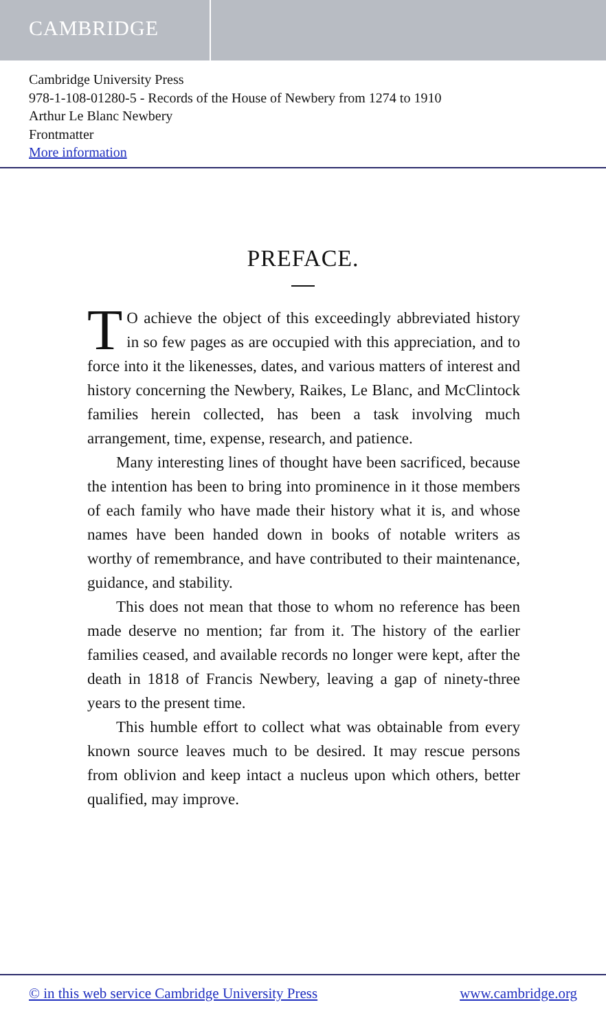CAMBRIDGE
Cambridge University Press
978-1-108-01280-5 - Records of the House of Newbery from 1274 to 1910
Arthur Le Blanc Newbery
Frontmatter
More information
PREFACE.
TO achieve the object of this exceedingly abbreviated history in so few pages as are occupied with this appreciation, and to force into it the likenesses, dates, and various matters of interest and history concerning the Newbery, Raikes, Le Blanc, and McClintock families herein collected, has been a task involving much arrangement, time, expense, research, and patience.
Many interesting lines of thought have been sacrificed, because the intention has been to bring into prominence in it those members of each family who have made their history what it is, and whose names have been handed down in books of notable writers as worthy of remembrance, and have contributed to their maintenance, guidance, and stability.
This does not mean that those to whom no reference has been made deserve no mention; far from it. The history of the earlier families ceased, and available records no longer were kept, after the death in 1818 of Francis Newbery, leaving a gap of ninety-three years to the present time.
This humble effort to collect what was obtainable from every known source leaves much to be desired. It may rescue persons from oblivion and keep intact a nucleus upon which others, better qualified, may improve.
© in this web service Cambridge University Press www.cambridge.org